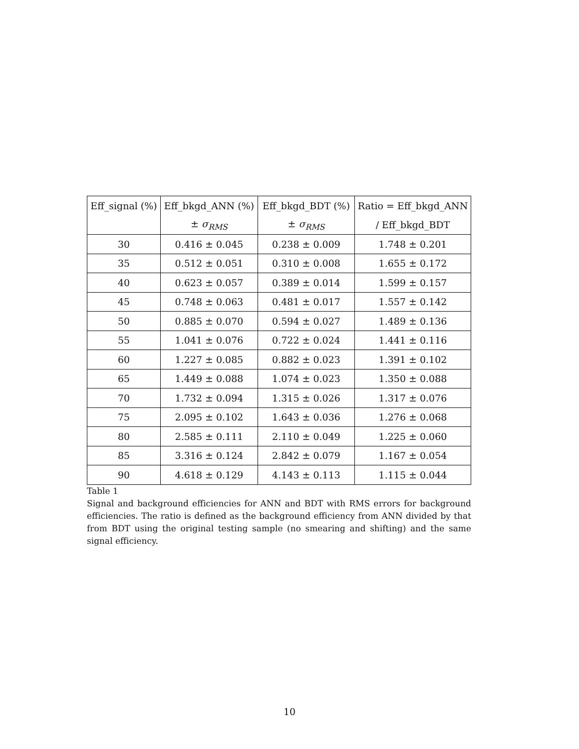| Eff_signal (%) | Eff_bkgd_ANN (%) | Eff_bkgd_BDT (%) | Ratio = Eff_bkgd_ANN |
| --- | --- | --- | --- |
| | ± σ<sub>RMS</sub> | ± σ<sub>RMS</sub> | / Eff_bkgd_BDT |
| 30 | 0.416 ± 0.045 | 0.238 ± 0.009 | 1.748 ± 0.201 |
| 35 | 0.512 ± 0.051 | 0.310 ± 0.008 | 1.655 ± 0.172 |
| 40 | 0.623 ± 0.057 | 0.389 ± 0.014 | 1.599 ± 0.157 |
| 45 | 0.748 ± 0.063 | 0.481 ± 0.017 | 1.557 ± 0.142 |
| 50 | 0.885 ± 0.070 | 0.594 ± 0.027 | 1.489 ± 0.136 |
| 55 | 1.041 ± 0.076 | 0.722 ± 0.024 | 1.441 ± 0.116 |
| 60 | 1.227 ± 0.085 | 0.882 ± 0.023 | 1.391 ± 0.102 |
| 65 | 1.449 ± 0.088 | 1.074 ± 0.023 | 1.350 ± 0.088 |
| 70 | 1.732 ± 0.094 | 1.315 ± 0.026 | 1.317 ± 0.076 |
| 75 | 2.095 ± 0.102 | 1.643 ± 0.036 | 1.276 ± 0.068 |
| 80 | 2.585 ± 0.111 | 2.110 ± 0.049 | 1.225 ± 0.060 |
| 85 | 3.316 ± 0.124 | 2.842 ± 0.079 | 1.167 ± 0.054 |
| 90 | 4.618 ± 0.129 | 4.143 ± 0.113 | 1.115 ± 0.044 |
Table 1
Signal and background efficiencies for ANN and BDT with RMS errors for background efficiencies. The ratio is defined as the background efficiency from ANN divided by that from BDT using the original testing sample (no smearing and shifting) and the same signal efficiency.
10